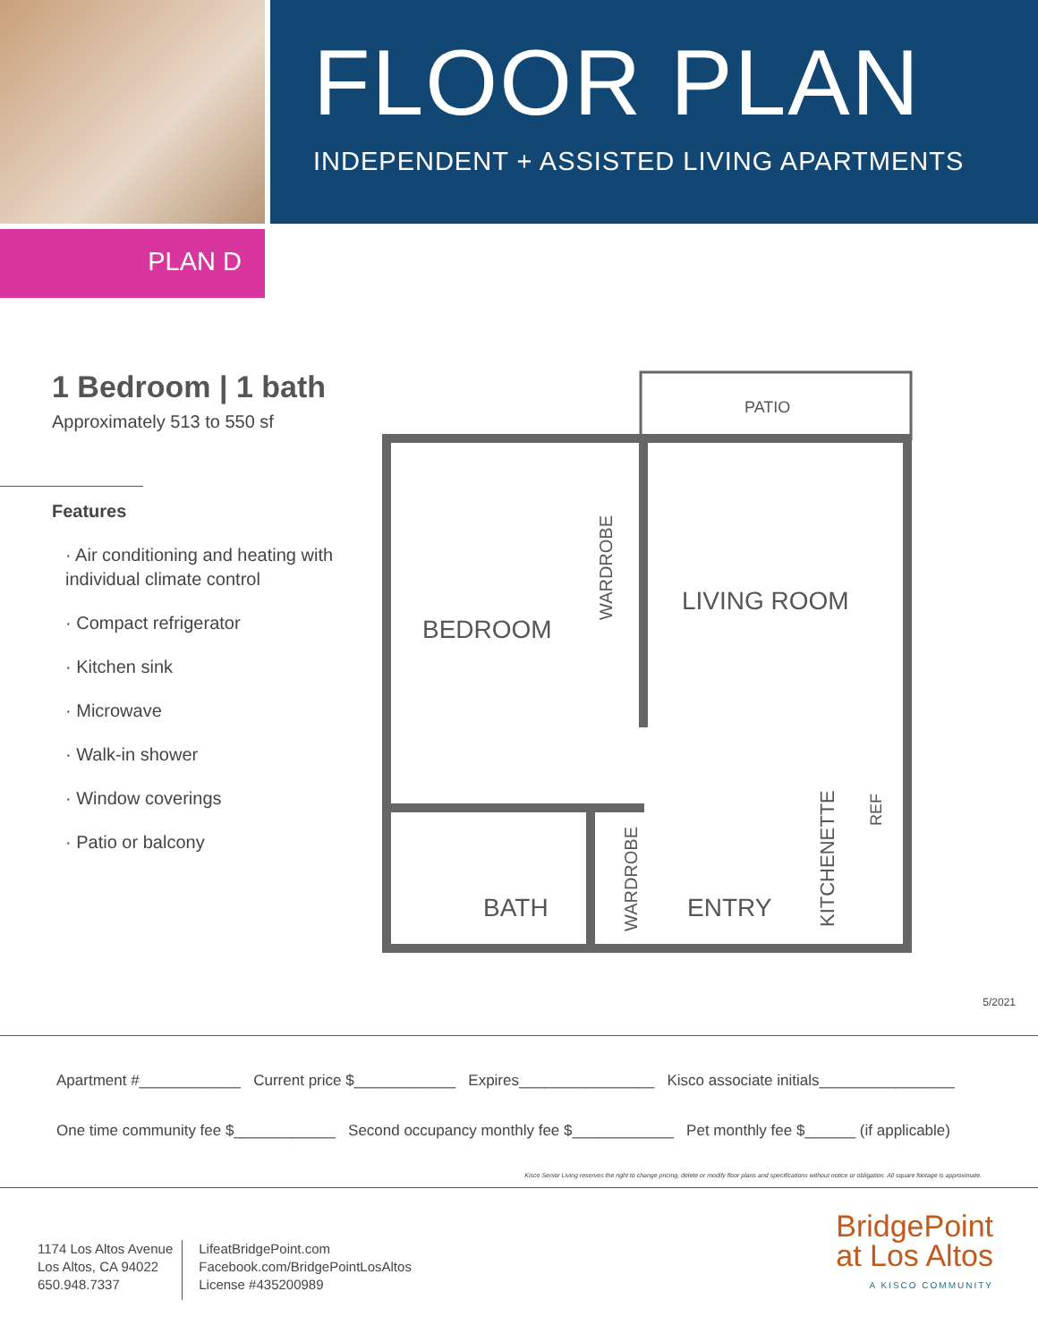FLOOR PLAN
INDEPENDENT + ASSISTED LIVING APARTMENTS
PLAN D
1 Bedroom | 1 bath
Approximately 513 to 550 sf
Features
· Air conditioning and heating with individual climate control
· Compact refrigerator
· Kitchen sink
· Microwave
· Walk-in shower
· Window coverings
· Patio or balcony
PATIO
BEDROOM
LIVING ROOM
BATH
ENTRY
WARDROBE
WARDROBE
KITCHENETTE
REF
5/2021
Apartment #____________ Current price $____________ Expires________________ Kisco associate initials________________
One time community fee $____________ Second occupancy monthly fee $____________ Pet monthly fee $______ (if applicable)
Kisco Senior Living reserves the right to change pricing, delete or modify floor plans and specifications without notice or obligation. All square footage is approximate.
1174 Los Altos Avenue
Los Altos, CA 94022
650.948.7337
LifeatBridgePoint.com
Facebook.com/BridgePointLosAltos
License #435200989
BridgePoint
at Los Altos
A KISCO COMMUNITY